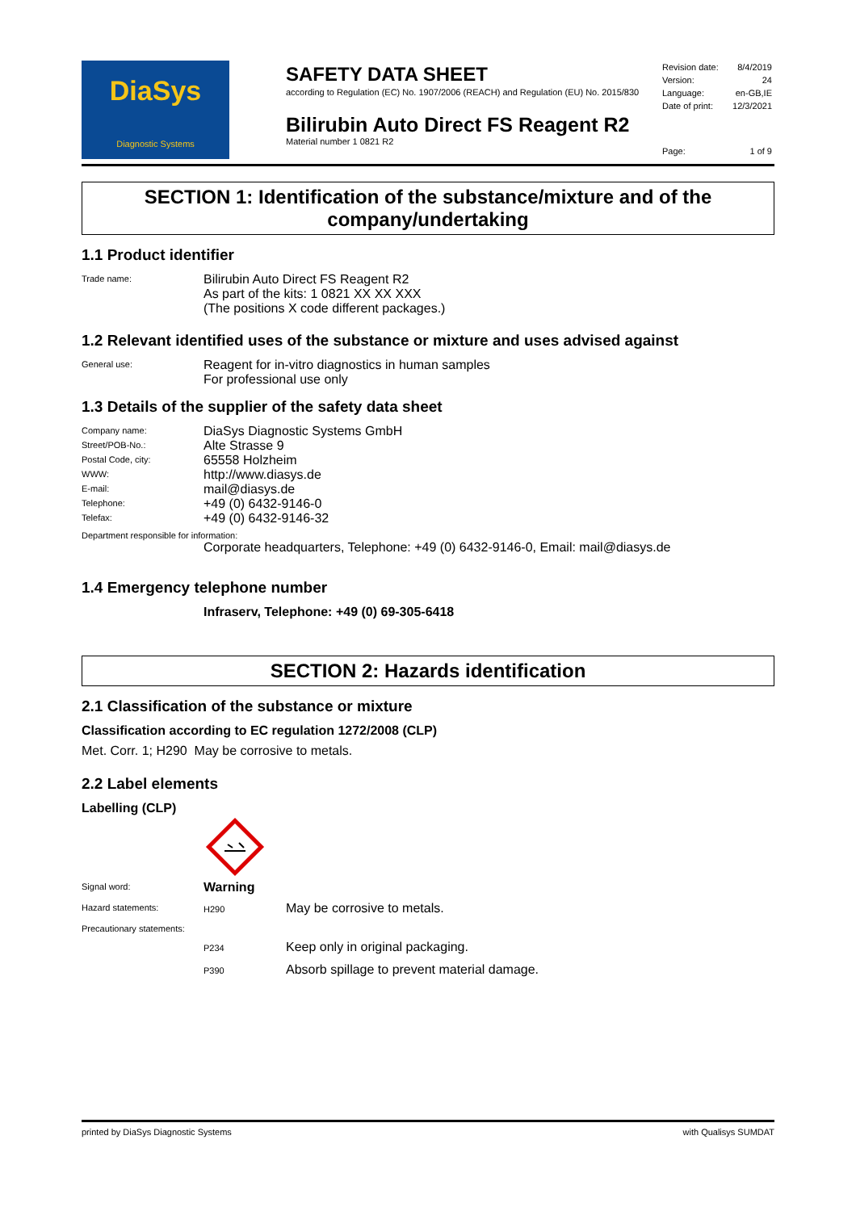DiaSys
Diagnostic Systems
SAFETY DATA SHEET
according to Regulation (EC) No. 1907/2006 (REACH) and Regulation (EU) No. 2015/830
Bilirubin Auto Direct FS Reagent R2
Material number 1 0821 R2
| Revision date: | 8/4/2019 |
| Version: | 24 |
| Language: | en-GB,IE |
| Date of print: | 12/3/2021 |
| Page: | 1 of 9 |
SECTION 1: Identification of the substance/mixture and of the company/undertaking
1.1 Product identifier
Trade name:
Bilirubin Auto Direct FS Reagent R2
As part of the kits: 1 0821 XX XX XXX
(The positions X code different packages.)
1.2 Relevant identified uses of the substance or mixture and uses advised against
General use:
Reagent for in-vitro diagnostics in human samples
For professional use only
1.3 Details of the supplier of the safety data sheet
Company name:
DiaSys Diagnostic Systems GmbH
Street/POB-No.:
Alte Strasse 9
Postal Code, city:
65558 Holzheim
WWW:
http://www.diasys.de
E-mail:
mail@diasys.de
Telephone:
+49 (0) 6432-9146-0
Telefax:
+49 (0) 6432-9146-32
Department responsible for information:
Corporate headquarters, Telephone: +49 (0) 6432-9146-0, Email: mail@diasys.de
1.4 Emergency telephone number
Infraserv, Telephone: +49 (0) 69-305-6418
SECTION 2: Hazards identification
2.1 Classification of the substance or mixture
Classification according to EC regulation 1272/2008 (CLP)
Met. Corr. 1; H290 May be corrosive to metals.
2.2 Label elements
Labelling (CLP)
Signal word:
Warning
Hazard statements: H290
May be corrosive to metals.
Precautionary statements:
P234
Keep only in original packaging.
P390
Absorb spillage to prevent material damage.
printed by DiaSys Diagnostic Systems with Qualisys SUMDAT